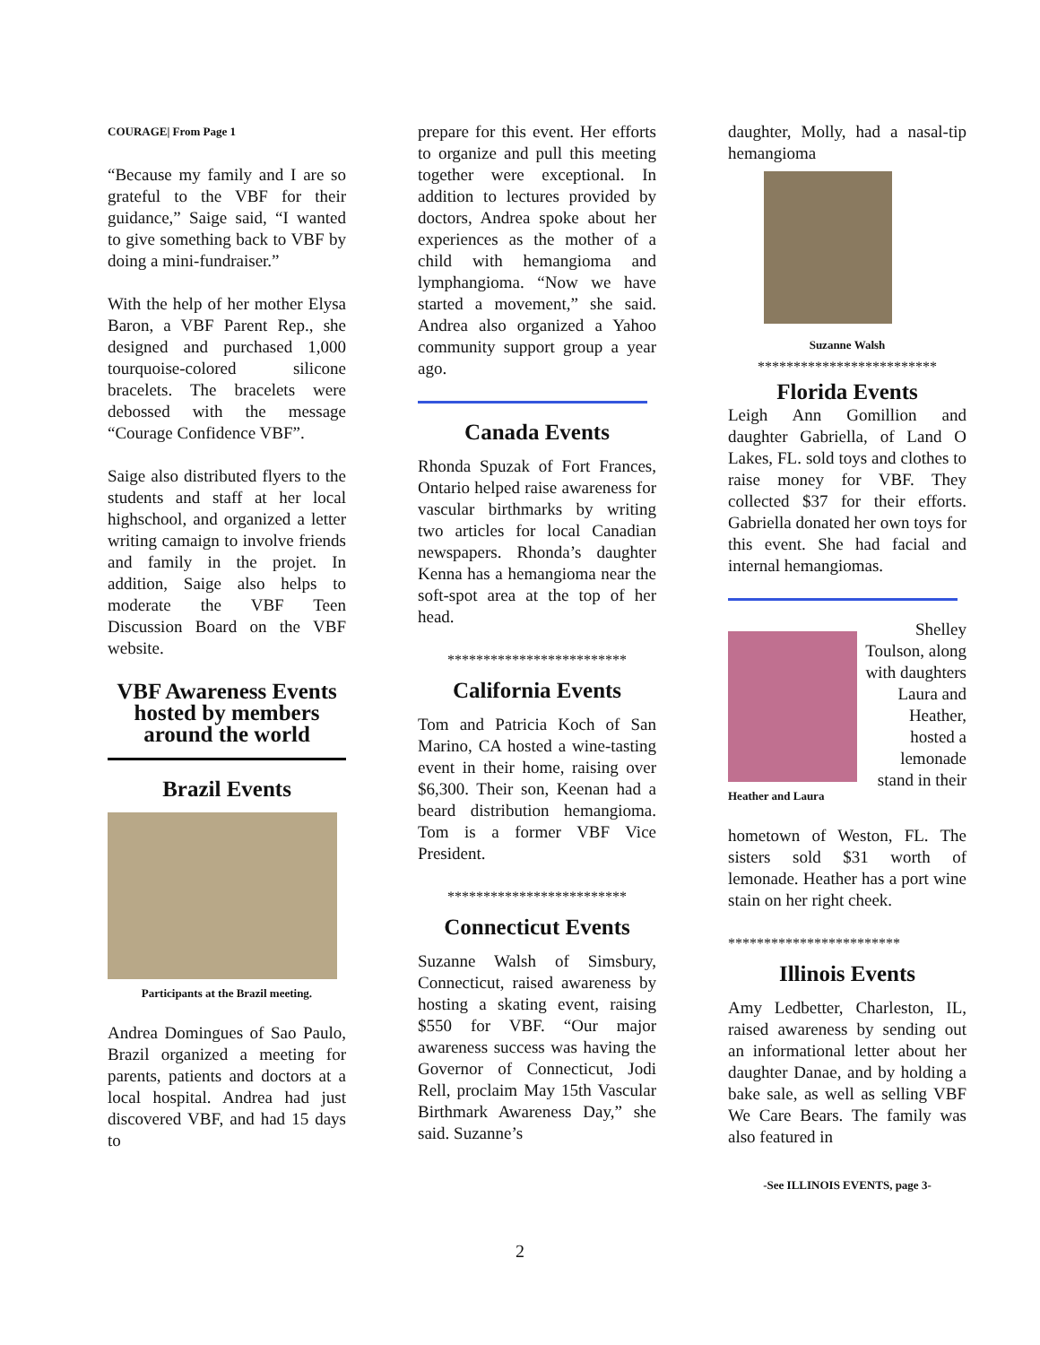COURAGE| From Page 1
“Because my family and I are so grateful to the VBF for their guidance,” Saige said, “I wanted to give something back to VBF by doing a mini-fundraiser.”
With the help of her mother Elysa Baron, a VBF Parent Rep., she designed and purchased 1,000 tourquoise-colored silicone bracelets. The bracelets were debossed with the message “Courage Confidence VBF”.
Saige also distributed flyers to the students and staff at her local highschool, and organized a letter writing camaign to involve friends and family in the projet. In addition, Saige also helps to moderate the VBF Teen Discussion Board on the VBF website.
VBF Awareness Events hosted by members around the world
Brazil Events
Participants at the Brazil meeting.
Andrea Domingues of Sao Paulo, Brazil organized a meeting for parents, patients and doctors at a local hospital. Andrea had just discovered VBF, and had 15 days to
prepare for this event. Her efforts to organize and pull this meeting together were exceptional. In addition to lectures provided by doctors, Andrea spoke about her experiences as the mother of a child with hemangioma and lymphangioma. “Now we have started a movement,” she said. Andrea also organized a Yahoo community support group a year ago.
Canada Events
Rhonda Spuzak of Fort Frances, Ontario helped raise awareness for vascular birthmarks by writing two articles for local Canadian newspapers. Rhonda’s daughter Kenna has a hemangioma near the soft-spot area at the top of her head.
*************************
California Events
Tom and Patricia Koch of San Marino, CA hosted a wine-tasting event in their home, raising over $6,300. Their son, Keenan had a beard distribution hemangioma. Tom is a former VBF Vice President.
*************************
Connecticut Events
Suzanne Walsh of Simsbury, Connecticut, raised awareness by hosting a skating event, raising $550 for VBF. “Our major awareness success was having the Governor of Connecticut, Jodi Rell, proclaim May 15th Vascular Birthmark Awareness Day,” she said. Suzanne’s
daughter, Molly, had a nasal-tip hemangioma
Suzanne Walsh
*************************
Florida Events
Leigh Ann Gomillion and daughter Gabriella, of Land O Lakes, FL. sold toys and clothes to raise money for VBF. They collected $37 for their efforts. Gabriella donated her own toys for this event. She had facial and internal hemangiomas.
Heather and Laura
Shelley Toulson, along with daughters Laura and Heather, hosted a lemonade stand in their
hometown of Weston, FL. The sisters sold $31 worth of lemonade. Heather has a port wine stain on her right cheek.
************************
Illinois Events
Amy Ledbetter, Charleston, IL, raised awareness by sending out an informational letter about her daughter Danae, and by holding a bake sale, as well as selling VBF We Care Bears. The family was also featured in
-See ILLINOIS EVENTS, page 3-
2